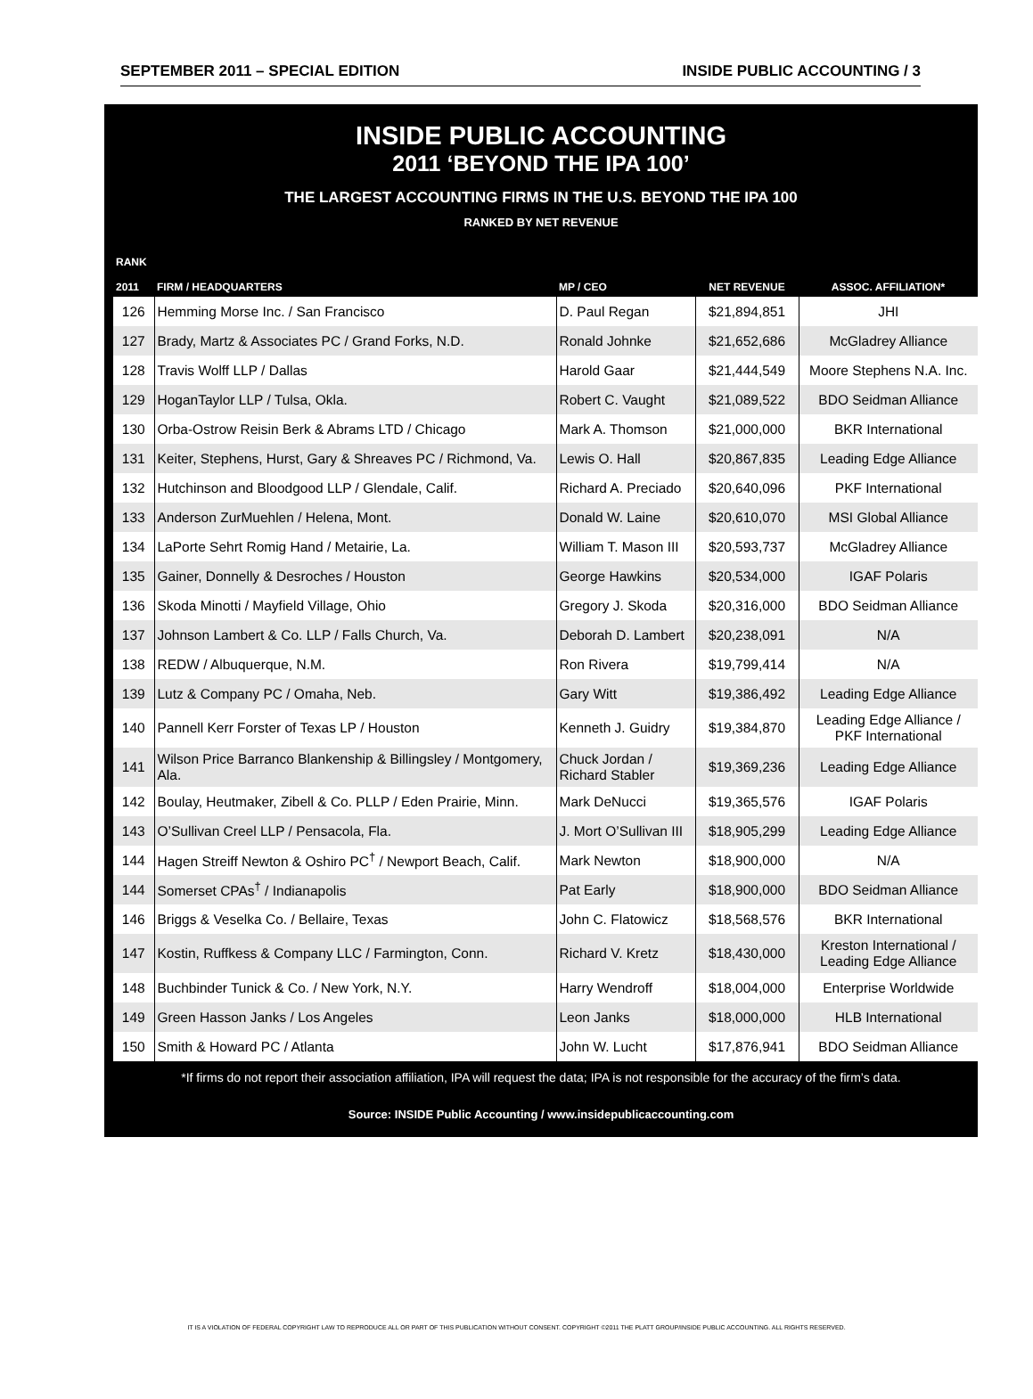SEPTEMBER 2011 – SPECIAL EDITION INSIDE PUBLIC ACCOUNTING / 3
INSIDE PUBLIC ACCOUNTING
2011 ‘BEYOND THE IPA 100’
THE LARGEST ACCOUNTING FIRMS IN THE U.S. BEYOND THE IPA 100
RANKED BY NET REVENUE
| RANK 2011 | FIRM / HEADQUARTERS | MP / CEO | NET REVENUE | ASSOC. AFFILIATION* |
| --- | --- | --- | --- | --- |
| 126 | Hemming Morse Inc. / San Francisco | D. Paul Regan | $21,894,851 | JHI |
| 127 | Brady, Martz & Associates PC / Grand Forks, N.D. | Ronald Johnke | $21,652,686 | McGladrey Alliance |
| 128 | Travis Wolff LLP / Dallas | Harold Gaar | $21,444,549 | Moore Stephens N.A. Inc. |
| 129 | HoganTaylor LLP / Tulsa, Okla. | Robert C. Vaught | $21,089,522 | BDO Seidman Alliance |
| 130 | Orba-Ostrow Reisin Berk & Abrams LTD / Chicago | Mark A. Thomson | $21,000,000 | BKR International |
| 131 | Keiter, Stephens, Hurst, Gary & Shreaves PC / Richmond, Va. | Lewis O. Hall | $20,867,835 | Leading Edge Alliance |
| 132 | Hutchinson and Bloodgood LLP / Glendale, Calif. | Richard A. Preciado | $20,640,096 | PKF International |
| 133 | Anderson ZurMuehlen / Helena, Mont. | Donald W. Laine | $20,610,070 | MSI Global Alliance |
| 134 | LaPorte Sehrt Romig Hand / Metairie, La. | William T. Mason III | $20,593,737 | McGladrey Alliance |
| 135 | Gainer, Donnelly & Desroches / Houston | George Hawkins | $20,534,000 | IGAF Polaris |
| 136 | Skoda Minotti / Mayfield Village, Ohio | Gregory J. Skoda | $20,316,000 | BDO Seidman Alliance |
| 137 | Johnson Lambert & Co. LLP / Falls Church, Va. | Deborah D. Lambert | $20,238,091 | N/A |
| 138 | REDW / Albuquerque, N.M. | Ron Rivera | $19,799,414 | N/A |
| 139 | Lutz & Company PC / Omaha, Neb. | Gary Witt | $19,386,492 | Leading Edge Alliance |
| 140 | Pannell Kerr Forster of Texas LP / Houston | Kenneth J. Guidry | $19,384,870 | Leading Edge Alliance / PKF International |
| 141 | Wilson Price Barranco Blankenship & Billingsley / Montgomery, Ala. | Chuck Jordan / Richard Stabler | $19,369,236 | Leading Edge Alliance |
| 142 | Boulay, Heutmaker, Zibell & Co. PLLP / Eden Prairie, Minn. | Mark DeNucci | $19,365,576 | IGAF Polaris |
| 143 | O’Sullivan Creel LLP / Pensacola, Fla. | J. Mort O’Sullivan III | $18,905,299 | Leading Edge Alliance |
| 144 | Hagen Streiff Newton & Oshiro PC<sup>†</sup> / Newport Beach, Calif. | Mark Newton | $18,900,000 | N/A |
| 144 | Somerset CPAs<sup>†</sup> / Indianapolis | Pat Early | $18,900,000 | BDO Seidman Alliance |
| 146 | Briggs & Veselka Co. / Bellaire, Texas | John C. Flatowicz | $18,568,576 | BKR International |
| 147 | Kostin, Ruffkess & Company LLC / Farmington, Conn. | Richard V. Kretz | $18,430,000 | Kreston International / Leading Edge Alliance |
| 148 | Buchbinder Tunick & Co. / New York, N.Y. | Harry Wendroff | $18,004,000 | Enterprise Worldwide |
| 149 | Green Hasson Janks / Los Angeles | Leon Janks | $18,000,000 | HLB International |
| 150 | Smith & Howard PC / Atlanta | John W. Lucht | $17,876,941 | BDO Seidman Alliance |
*If firms do not report their association affiliation, IPA will request the data; IPA is not responsible for the accuracy of the firm’s data.
Source: INSIDE Public Accounting / www.insidepublicaccounting.com
IT IS A VIOLATION OF FEDERAL COPYRIGHT LAW TO REPRODUCE ALL OR PART OF THIS PUBLICATION WITHOUT CONSENT. COPYRIGHT ©2011 THE PLATT GROUP/INSIDE PUBLIC ACCOUNTING. ALL RIGHTS RESERVED.